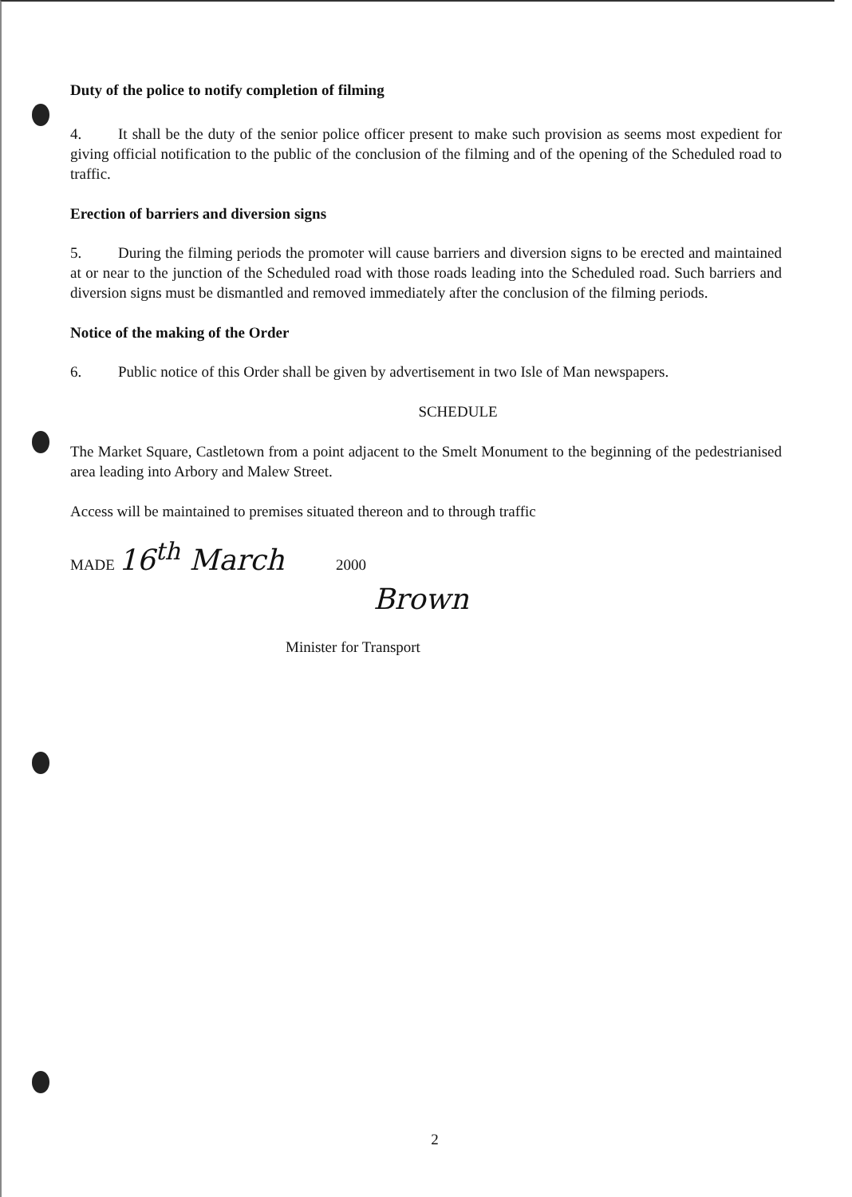Duty of the police to notify completion of filming
4. It shall be the duty of the senior police officer present to make such provision as seems most expedient for giving official notification to the public of the conclusion of the filming and of the opening of the Scheduled road to traffic.
Erection of barriers and diversion signs
5. During the filming periods the promoter will cause barriers and diversion signs to be erected and maintained at or near to the junction of the Scheduled road with those roads leading into the Scheduled road. Such barriers and diversion signs must be dismantled and removed immediately after the conclusion of the filming periods.
Notice of the making of the Order
6. Public notice of this Order shall be given by advertisement in two Isle of Man newspapers.
SCHEDULE
The Market Square, Castletown from a point adjacent to the Smelt Monument to the beginning of the pedestrianised area leading into Arbory and Malew Street.
Access will be maintained to premises situated thereon and to through traffic
MADE 16<sup>th</sup> March 2000
Brown
Minister for Transport
2